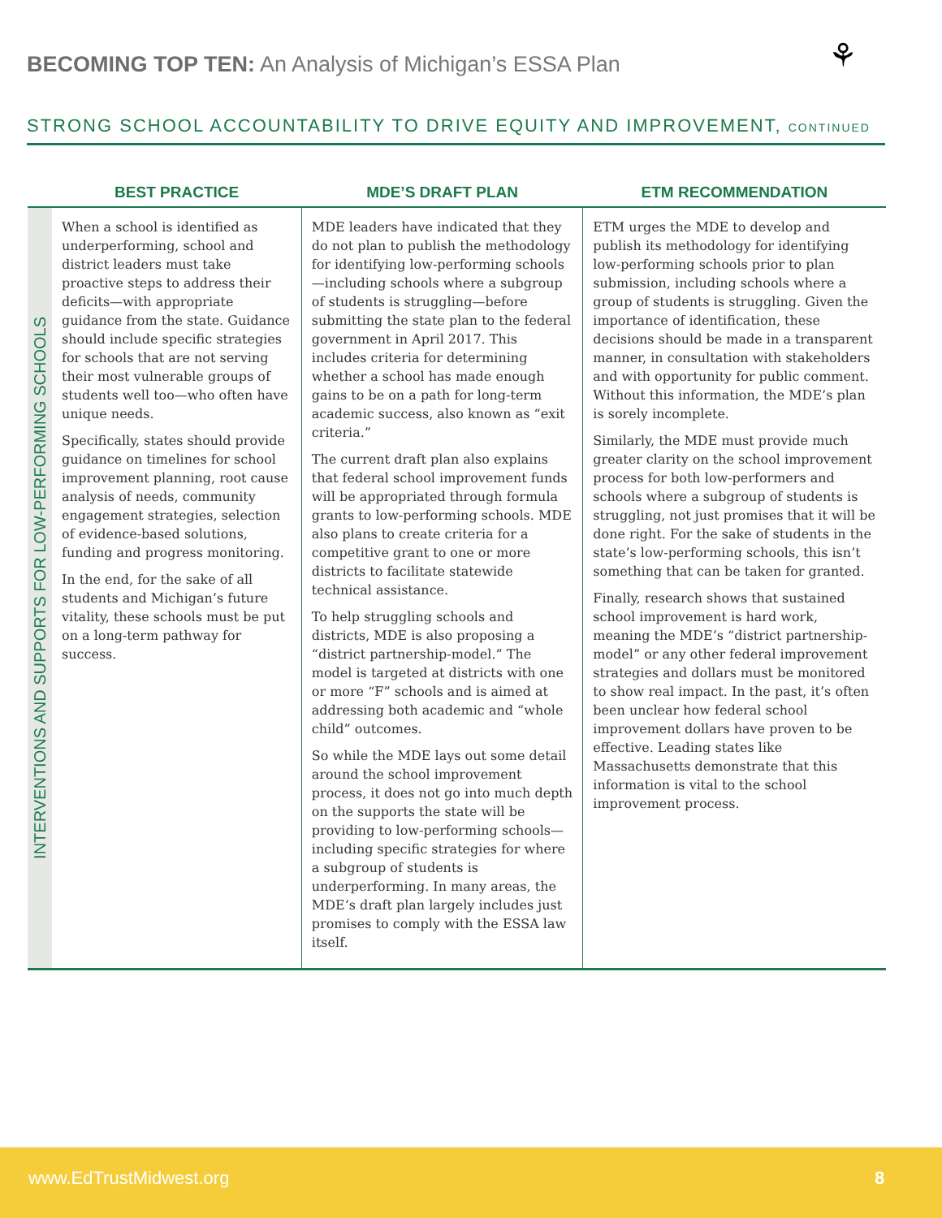BECOMING TOP TEN: An Analysis of Michigan’s ESSA Plan
⚘
STRONG SCHOOL ACCOUNTABILITY TO DRIVE EQUITY AND IMPROVEMENT, CONTINUED
| | BEST PRACTICE | MDE’S DRAFT PLAN | ETM RECOMMENDATION |
| --- | --- | --- | --- |
| INTERVENTIONS AND SUPPORTS FOR LOW-PERFORMING SCHOOLS | When a school is identified as underperforming, school and district leaders must take proactive steps to address their deficits—with appropriate guidance from the state. Guidance should include specific strategies for schools that are not serving their most vulnerable groups of students well too—who often have unique needs. Specifically, states should provide guidance on timelines for school improvement planning, root cause analysis of needs, community engagement strategies, selection of evidence-based solutions, funding and progress monitoring. In the end, for the sake of all students and Michigan’s future vitality, these schools must be put on a long-term pathway for success. | MDE leaders have indicated that they do not plan to publish the methodology for identifying low-performing schools—including schools where a subgroup of students is struggling—before submitting the state plan to the federal government in April 2017. This includes criteria for determining whether a school has made enough gains to be on a path for long-term academic success, also known as “exit criteria.” The current draft plan also explains that federal school improvement funds will be appropriated through formula grants to low-performing schools. MDE also plans to create criteria for a competitive grant to one or more districts to facilitate statewide technical assistance. To help struggling schools and districts, MDE is also proposing a “district partnership-model.” The model is targeted at districts with one or more “F” schools and is aimed at addressing both academic and “whole child” outcomes. So while the MDE lays out some detail around the school improvement process, it does not go into much depth on the supports the state will be providing to low-performing schools—including specific strategies for where a subgroup of students is underperforming. In many areas, the MDE’s draft plan largely includes just promises to comply with the ESSA law itself. | ETM urges the MDE to develop and publish its methodology for identifying low-performing schools prior to plan submission, including schools where a group of students is struggling. Given the importance of identification, these decisions should be made in a transparent manner, in consultation with stakeholders and with opportunity for public comment. Without this information, the MDE’s plan is sorely incomplete. Similarly, the MDE must provide much greater clarity on the school improvement process for both low-performers and schools where a subgroup of students is struggling, not just promises that it will be done right. For the sake of students in the state’s low-performing schools, this isn’t something that can be taken for granted. Finally, research shows that sustained school improvement is hard work, meaning the MDE’s “district partnership-model” or any other federal improvement strategies and dollars must be monitored to show real impact. In the past, it’s often been unclear how federal school improvement dollars have proven to be effective. Leading states like Massachusetts demonstrate that this information is vital to the school improvement process. |
www.EdTrustMidwest.org 8